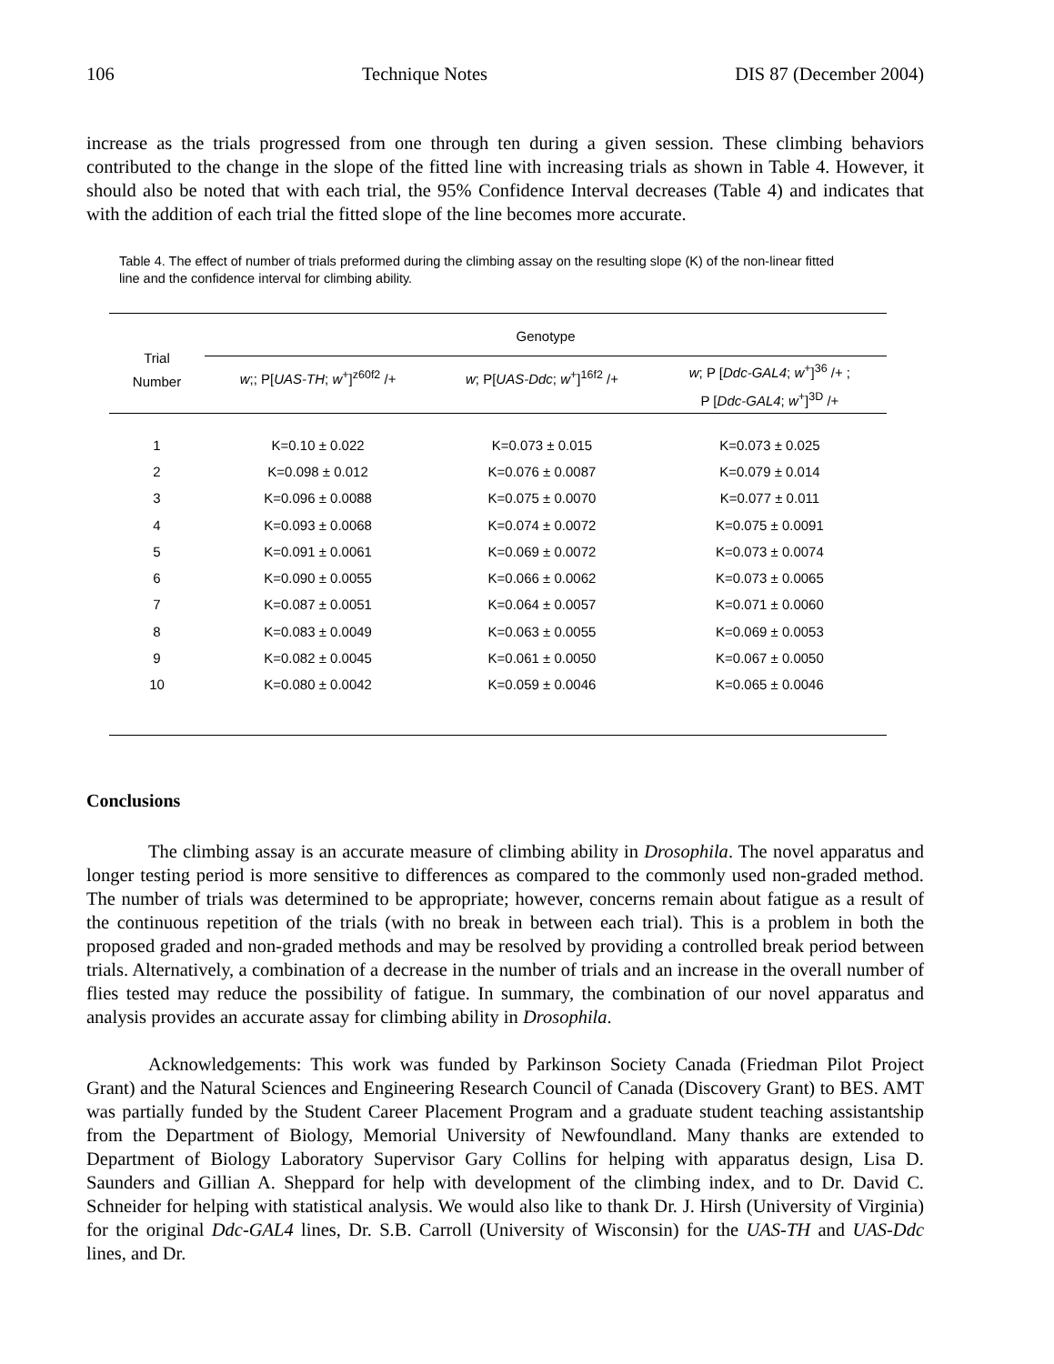106 Technique Notes DIS 87 (December 2004)
increase as the trials progressed from one through ten during a given session. These climbing behaviors contributed to the change in the slope of the fitted line with increasing trials as shown in Table 4. However, it should also be noted that with each trial, the 95% Confidence Interval decreases (Table 4) and indicates that with the addition of each trial the fitted slope of the line becomes more accurate.
Table 4. The effect of number of trials preformed during the climbing assay on the resulting slope (K) of the non-linear fitted line and the confidence interval for climbing ability.
| Trial Number | Genotype | | |
| --- | --- | --- | --- |
| | w ;; P[ UAS-TH ; w<sup>+</sup>]<sup>z60f2</sup> /+ | w ; P[ UAS-Ddc ; w<sup>+</sup>]<sup>16f2</sup> /+ | w ; P [ Ddc-GAL4 ; w<sup>+</sup>]<sup>36</sup> /+ ; P [ Ddc-GAL4 ; w<sup>+</sup>]<sup>3D</sup> /+ |
| 1 | K=0.10 ± 0.022 | K=0.073 ± 0.015 | K=0.073 ± 0.025 |
| 2 | K=0.098 ± 0.012 | K=0.076 ± 0.0087 | K=0.079 ± 0.014 |
| 3 | K=0.096 ± 0.0088 | K=0.075 ± 0.0070 | K=0.077 ± 0.011 |
| 4 | K=0.093 ± 0.0068 | K=0.074 ± 0.0072 | K=0.075 ± 0.0091 |
| 5 | K=0.091 ± 0.0061 | K=0.069 ± 0.0072 | K=0.073 ± 0.0074 |
| 6 | K=0.090 ± 0.0055 | K=0.066 ± 0.0062 | K=0.073 ± 0.0065 |
| 7 | K=0.087 ± 0.0051 | K=0.064 ± 0.0057 | K=0.071 ± 0.0060 |
| 8 | K=0.083 ± 0.0049 | K=0.063 ± 0.0055 | K=0.069 ± 0.0053 |
| 9 | K=0.082 ± 0.0045 | K=0.061 ± 0.0050 | K=0.067 ± 0.0050 |
| 10 | K=0.080 ± 0.0042 | K=0.059 ± 0.0046 | K=0.065 ± 0.0046 |
Conclusions
The climbing assay is an accurate measure of climbing ability in Drosophila. The novel apparatus and longer testing period is more sensitive to differences as compared to the commonly used non-graded method. The number of trials was determined to be appropriate; however, concerns remain about fatigue as a result of the continuous repetition of the trials (with no break in between each trial). This is a problem in both the proposed graded and non-graded methods and may be resolved by providing a controlled break period between trials. Alternatively, a combination of a decrease in the number of trials and an increase in the overall number of flies tested may reduce the possibility of fatigue. In summary, the combination of our novel apparatus and analysis provides an accurate assay for climbing ability in Drosophila.
Acknowledgements: This work was funded by Parkinson Society Canada (Friedman Pilot Project Grant) and the Natural Sciences and Engineering Research Council of Canada (Discovery Grant) to BES. AMT was partially funded by the Student Career Placement Program and a graduate student teaching assistantship from the Department of Biology, Memorial University of Newfoundland. Many thanks are extended to Department of Biology Laboratory Supervisor Gary Collins for helping with apparatus design, Lisa D. Saunders and Gillian A. Sheppard for help with development of the climbing index, and to Dr. David C. Schneider for helping with statistical analysis. We would also like to thank Dr. J. Hirsh (University of Virginia) for the original Ddc-GAL4 lines, Dr. S.B. Carroll (University of Wisconsin) for the UAS-TH and UAS-Ddc lines, and Dr.